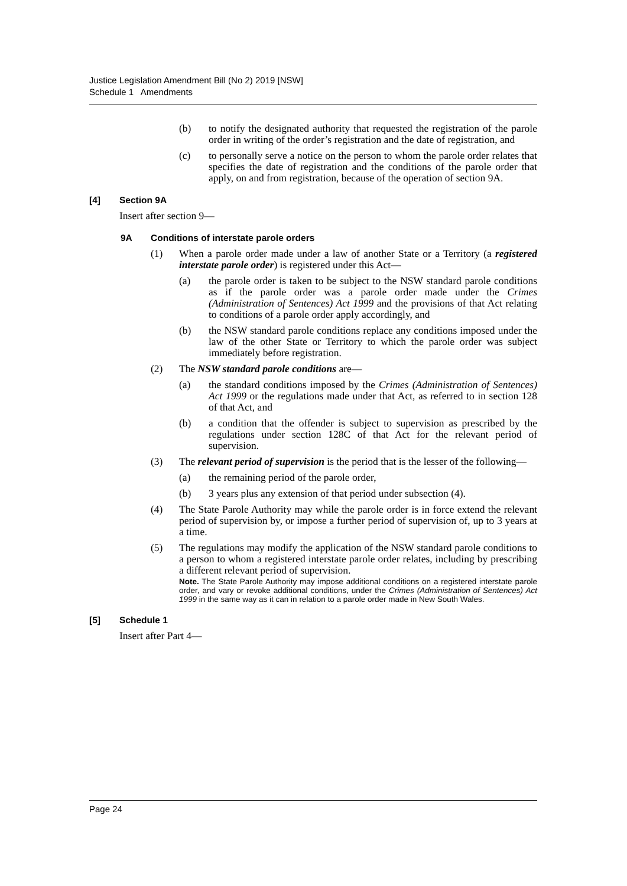Justice Legislation Amendment Bill (No 2) 2019 [NSW]
Schedule 1 Amendments
(b) to notify the designated authority that requested the registration of the parole order in writing of the order’s registration and the date of registration, and
(c) to personally serve a notice on the person to whom the parole order relates that specifies the date of registration and the conditions of the parole order that apply, on and from registration, because of the operation of section 9A.
[4] Section 9A
Insert after section 9—
9A Conditions of interstate parole orders
(1) When a parole order made under a law of another State or a Territory (a registered interstate parole order) is registered under this Act—
(a) the parole order is taken to be subject to the NSW standard parole conditions as if the parole order was a parole order made under the Crimes (Administration of Sentences) Act 1999 and the provisions of that Act relating to conditions of a parole order apply accordingly, and
(b) the NSW standard parole conditions replace any conditions imposed under the law of the other State or Territory to which the parole order was subject immediately before registration.
(2) The NSW standard parole conditions are—
(a) the standard conditions imposed by the Crimes (Administration of Sentences) Act 1999 or the regulations made under that Act, as referred to in section 128 of that Act, and
(b) a condition that the offender is subject to supervision as prescribed by the regulations under section 128C of that Act for the relevant period of supervision.
(3) The relevant period of supervision is the period that is the lesser of the following—
(a) the remaining period of the parole order,
(b) 3 years plus any extension of that period under subsection (4).
(4) The State Parole Authority may while the parole order is in force extend the relevant period of supervision by, or impose a further period of supervision of, up to 3 years at a time.
(5) The regulations may modify the application of the NSW standard parole conditions to a person to whom a registered interstate parole order relates, including by prescribing a different relevant period of supervision.
Note. The State Parole Authority may impose additional conditions on a registered interstate parole order, and vary or revoke additional conditions, under the Crimes (Administration of Sentences) Act 1999 in the same way as it can in relation to a parole order made in New South Wales.
[5] Schedule 1
Insert after Part 4—
Page 24